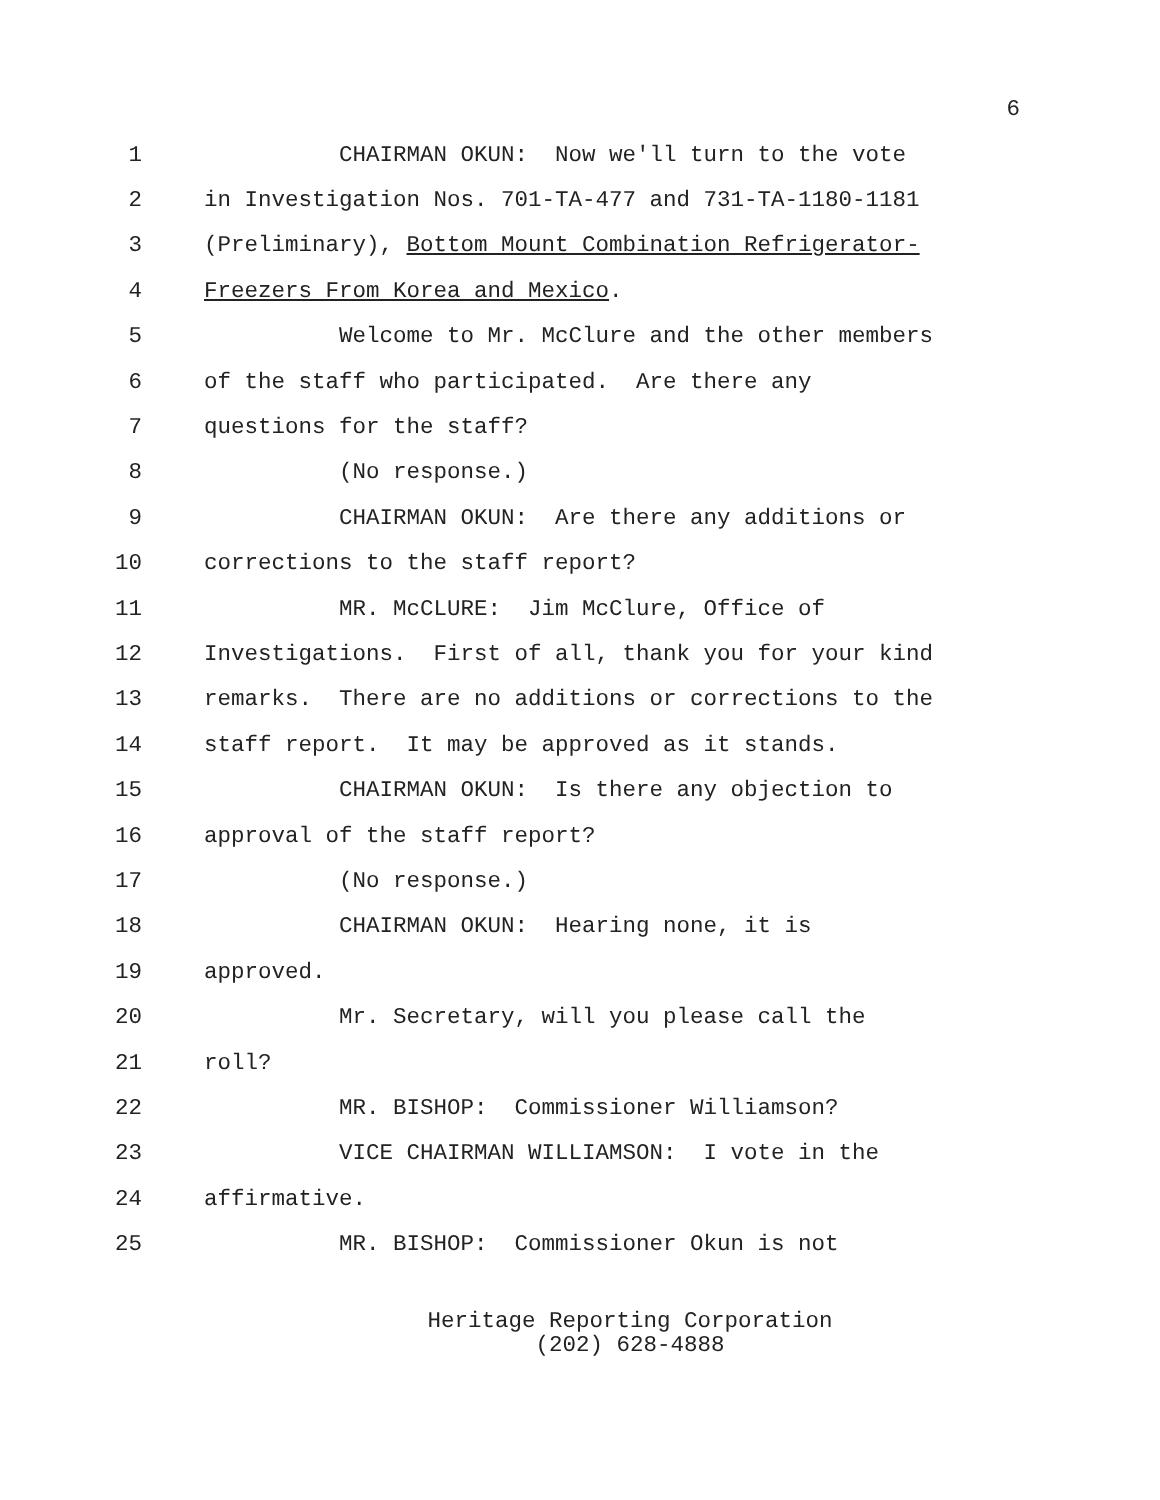6
1
CHAIRMAN OKUN: Now we'll turn to the vote
2
in Investigation Nos. 701-TA-477 and 731-TA-1180-1181
3
(Preliminary), Bottom Mount Combination Refrigerator-
4
Freezers From Korea and Mexico.
5
Welcome to Mr. McClure and the other members
6
of the staff who participated. Are there any
7
questions for the staff?
8
(No response.)
9
CHAIRMAN OKUN: Are there any additions or
10
corrections to the staff report?
11
MR. McCLURE: Jim McClure, Office of
12
Investigations. First of all, thank you for your kind
13
remarks. There are no additions or corrections to the
14
staff report. It may be approved as it stands.
15
CHAIRMAN OKUN: Is there any objection to
16
approval of the staff report?
17
(No response.)
18
CHAIRMAN OKUN: Hearing none, it is
19
approved.
20
Mr. Secretary, will you please call the
21
roll?
22
MR. BISHOP: Commissioner Williamson?
23
VICE CHAIRMAN WILLIAMSON: I vote in the
24
affirmative.
25
MR. BISHOP: Commissioner Okun is not
Heritage Reporting Corporation
(202) 628-4888